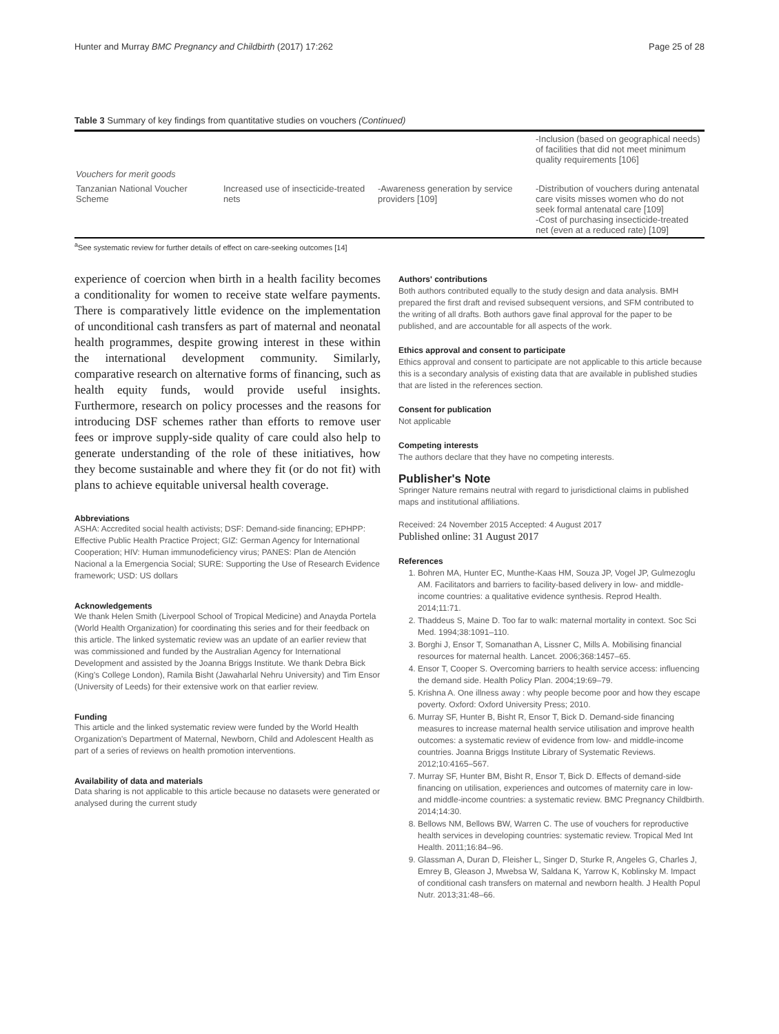Hunter and Murray BMC Pregnancy and Childbirth (2017) 17:262 Page 25 of 28
Table 3 Summary of key findings from quantitative studies on vouchers (Continued)
| | | | -Inclusion (based on geographical needs) of facilities that did not meet minimum quality requirements [106] |
| Vouchers for merit goods | | | |
| Tanzanian National Voucher Scheme | Increased use of insecticide-treated nets | -Awareness generation by service providers [109] | -Distribution of vouchers during antenatal care visits misses women who do not seek formal antenatal care [109] -Cost of purchasing insecticide-treated net (even at a reduced rate) [109] |
<sup>a</sup> See systematic review for further details of effect on care-seeking outcomes [14]
experience of coercion when birth in a health facility becomes a conditionality for women to receive state welfare payments. There is comparatively little evidence on the implementation of unconditional cash transfers as part of maternal and neonatal health programmes, despite growing interest in these within the international development community. Similarly, comparative research on alternative forms of financing, such as health equity funds, would provide useful insights. Furthermore, research on policy processes and the reasons for introducing DSF schemes rather than efforts to remove user fees or improve supply-side quality of care could also help to generate understanding of the role of these initiatives, how they become sustainable and where they fit (or do not fit) with plans to achieve equitable universal health coverage.
Abbreviations
ASHA: Accredited social health activists; DSF: Demand-side financing; EPHPP: Effective Public Health Practice Project; GIZ: German Agency for International Cooperation; HIV: Human immunodeficiency virus; PANES: Plan de Atención Nacional a la Emergencia Social; SURE: Supporting the Use of Research Evidence framework; USD: US dollars
Acknowledgements
We thank Helen Smith (Liverpool School of Tropical Medicine) and Anayda Portela (World Health Organization) for coordinating this series and for their feedback on this article. The linked systematic review was an update of an earlier review that was commissioned and funded by the Australian Agency for International Development and assisted by the Joanna Briggs Institute. We thank Debra Bick (King's College London), Ramila Bisht (Jawaharlal Nehru University) and Tim Ensor (University of Leeds) for their extensive work on that earlier review.
Funding
This article and the linked systematic review were funded by the World Health Organization's Department of Maternal, Newborn, Child and Adolescent Health as part of a series of reviews on health promotion interventions.
Availability of data and materials
Data sharing is not applicable to this article because no datasets were generated or analysed during the current study
Authors' contributions
Both authors contributed equally to the study design and data analysis. BMH prepared the first draft and revised subsequent versions, and SFM contributed to the writing of all drafts. Both authors gave final approval for the paper to be published, and are accountable for all aspects of the work.
Ethics approval and consent to participate
Ethics approval and consent to participate are not applicable to this article because this is a secondary analysis of existing data that are available in published studies that are listed in the references section.
Consent for publication
Not applicable
Competing interests
The authors declare that they have no competing interests.
Publisher's Note
Springer Nature remains neutral with regard to jurisdictional claims in published maps and institutional affiliations.
Received: 24 November 2015 Accepted: 4 August 2017
Published online: 31 August 2017
References
1. Bohren MA, Hunter EC, Munthe-Kaas HM, Souza JP, Vogel JP, Gulmezoglu AM. Facilitators and barriers to facility-based delivery in low- and middle-income countries: a qualitative evidence synthesis. Reprod Health. 2014;11:71.
2. Thaddeus S, Maine D. Too far to walk: maternal mortality in context. Soc Sci Med. 1994;38:1091–110.
3. Borghi J, Ensor T, Somanathan A, Lissner C, Mills A. Mobilising financial resources for maternal health. Lancet. 2006;368:1457–65.
4. Ensor T, Cooper S. Overcoming barriers to health service access: influencing the demand side. Health Policy Plan. 2004;19:69–79.
5. Krishna A. One illness away : why people become poor and how they escape poverty. Oxford: Oxford University Press; 2010.
6. Murray SF, Hunter B, Bisht R, Ensor T, Bick D. Demand-side financing measures to increase maternal health service utilisation and improve health outcomes: a systematic review of evidence from low- and middle-income countries. Joanna Briggs Institute Library of Systematic Reviews. 2012;10:4165–567.
7. Murray SF, Hunter BM, Bisht R, Ensor T, Bick D. Effects of demand-side financing on utilisation, experiences and outcomes of maternity care in low- and middle-income countries: a systematic review. BMC Pregnancy Childbirth. 2014;14:30.
8. Bellows NM, Bellows BW, Warren C. The use of vouchers for reproductive health services in developing countries: systematic review. Tropical Med Int Health. 2011;16:84–96.
9. Glassman A, Duran D, Fleisher L, Singer D, Sturke R, Angeles G, Charles J, Emrey B, Gleason J, Mwebsa W, Saldana K, Yarrow K, Koblinsky M. Impact of conditional cash transfers on maternal and newborn health. J Health Popul Nutr. 2013;31:48–66.